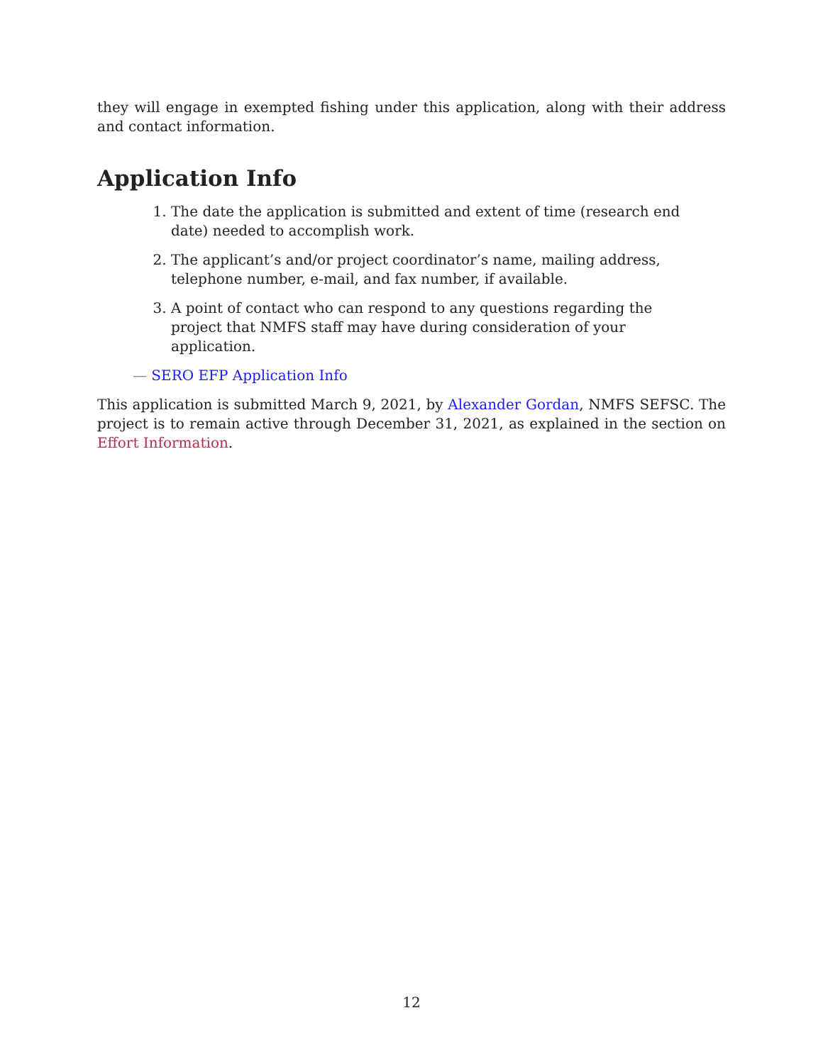they will engage in exempted fishing under this application, along with their address and contact information.
Application Info
1. The date the application is submitted and extent of time (research end date) needed to accomplish work.
2. The applicant’s and/or project coordinator’s name, mailing address, telephone number, e-mail, and fax number, if available.
3. A point of contact who can respond to any questions regarding the project that NMFS staff may have during consideration of your application.
— SERO EFP Application Info
This application is submitted March 9, 2021, by Alexander Gordan, NMFS SEFSC. The project is to remain active through December 31, 2021, as explained in the section on Effort Information.
12